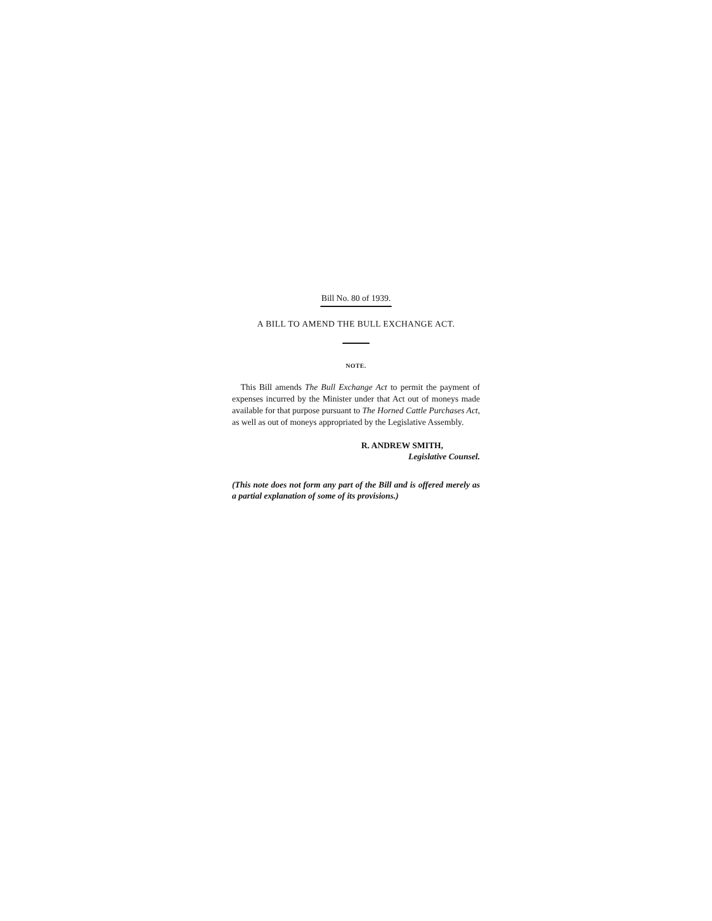Bill No. 80 of 1939.
A BILL TO AMEND THE BULL EXCHANGE ACT.
NOTE.
This Bill amends The Bull Exchange Act to permit the payment of expenses incurred by the Minister under that Act out of moneys made available for that purpose pursuant to The Horned Cattle Purchases Act, as well as out of moneys appropriated by the Legislative Assembly.
R. ANDREW SMITH,
Legislative Counsel.
(This note does not form any part of the Bill and is offered merely as a partial explanation of some of its provisions.)